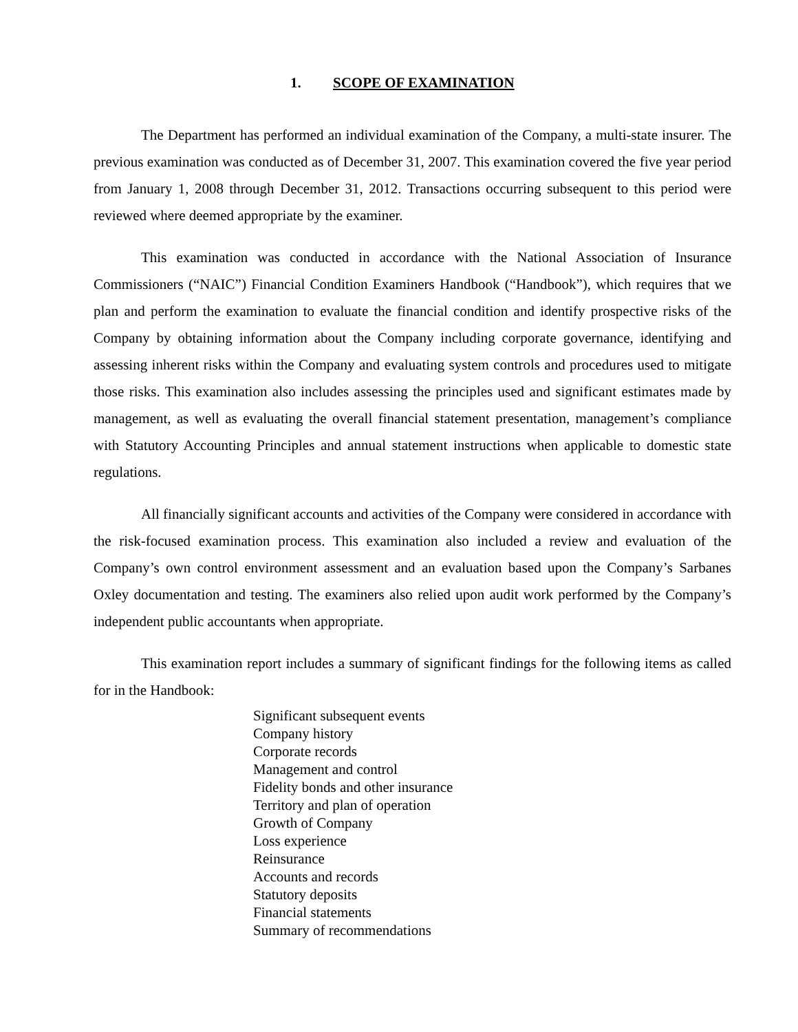1. SCOPE OF EXAMINATION
The Department has performed an individual examination of the Company, a multi-state insurer. The previous examination was conducted as of December 31, 2007. This examination covered the five year period from January 1, 2008 through December 31, 2012. Transactions occurring subsequent to this period were reviewed where deemed appropriate by the examiner.
This examination was conducted in accordance with the National Association of Insurance Commissioners (“NAIC”) Financial Condition Examiners Handbook (“Handbook”), which requires that we plan and perform the examination to evaluate the financial condition and identify prospective risks of the Company by obtaining information about the Company including corporate governance, identifying and assessing inherent risks within the Company and evaluating system controls and procedures used to mitigate those risks. This examination also includes assessing the principles used and significant estimates made by management, as well as evaluating the overall financial statement presentation, management’s compliance with Statutory Accounting Principles and annual statement instructions when applicable to domestic state regulations.
All financially significant accounts and activities of the Company were considered in accordance with the risk-focused examination process. This examination also included a review and evaluation of the Company’s own control environment assessment and an evaluation based upon the Company’s Sarbanes Oxley documentation and testing. The examiners also relied upon audit work performed by the Company’s independent public accountants when appropriate.
This examination report includes a summary of significant findings for the following items as called for in the Handbook:
Significant subsequent events
Company history
Corporate records
Management and control
Fidelity bonds and other insurance
Territory and plan of operation
Growth of Company
Loss experience
Reinsurance
Accounts and records
Statutory deposits
Financial statements
Summary of recommendations